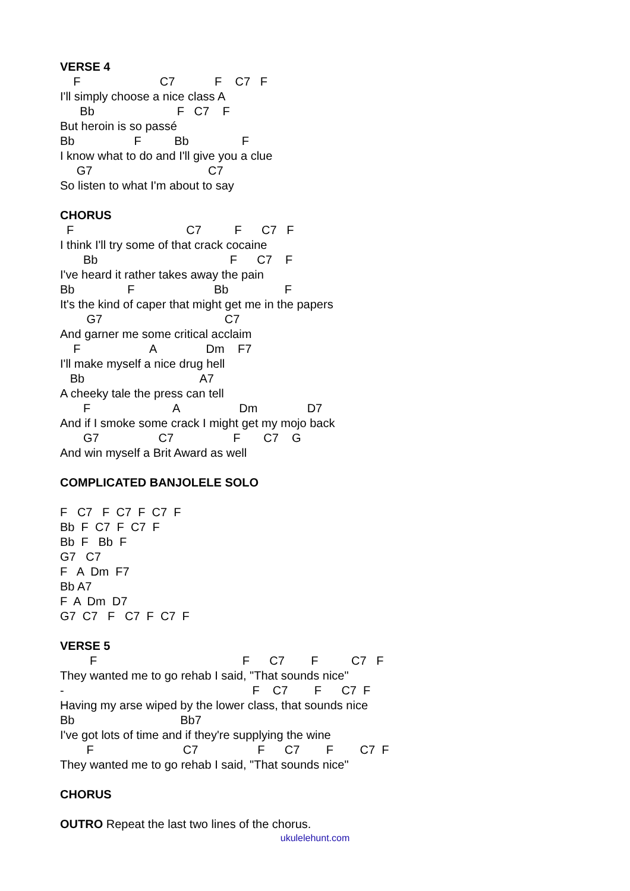VERSE 4
F C7 F C7 F
I'll simply choose a nice class A
Bb F C7 F
But heroin is so passé
Bb F Bb F
I know what to do and I'll give you a clue
G7 C7
So listen to what I'm about to say
CHORUS
F C7 F C7 F
I think I'll try some of that crack cocaine
Bb F C7 F
I've heard it rather takes away the pain
Bb F Bb F
It's the kind of caper that might get me in the papers
G7 C7
And garner me some critical acclaim
F A Dm F7
I'll make myself a nice drug hell
Bb A7
A cheeky tale the press can tell
F A Dm D7
And if I smoke some crack I might get my mojo back
G7 C7 F C7 G
And win myself a Brit Award as well
COMPLICATED BANJOLELE SOLO
F C7 F C7 F C7 F
Bb F C7 F C7 F
Bb F Bb F
G7 C7
F A Dm F7
Bb A7
F A Dm D7
G7 C7 F C7 F C7 F
VERSE 5
F F C7 F C7 F
They wanted me to go rehab I said, "That sounds nice"
- F C7 F C7 F
Having my arse wiped by the lower class, that sounds nice
Bb Bb7
I've got lots of time and if they're supplying the wine
F C7 F C7 F C7 F
They wanted me to go rehab I said, "That sounds nice"
CHORUS
OUTRO Repeat the last two lines of the chorus.
ukulelehunt.com